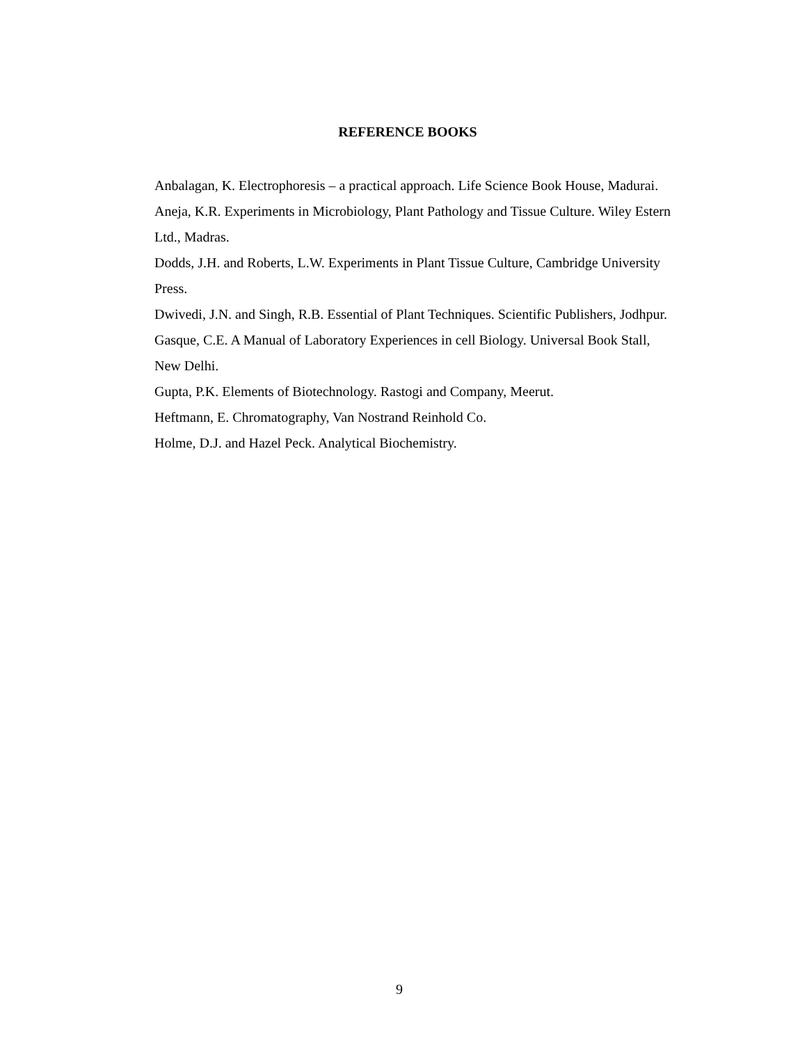REFERENCE BOOKS
Anbalagan, K. Electrophoresis – a practical approach. Life Science Book House, Madurai.
Aneja, K.R. Experiments in Microbiology, Plant Pathology and Tissue Culture. Wiley Estern Ltd., Madras.
Dodds, J.H. and Roberts, L.W. Experiments in Plant Tissue Culture, Cambridge University Press.
Dwivedi, J.N. and Singh, R.B. Essential of Plant Techniques. Scientific Publishers, Jodhpur.
Gasque, C.E. A Manual of Laboratory Experiences in cell Biology. Universal Book Stall, New Delhi.
Gupta, P.K. Elements of Biotechnology. Rastogi and Company, Meerut.
Heftmann, E. Chromatography, Van Nostrand Reinhold Co.
Holme, D.J. and Hazel Peck. Analytical Biochemistry.
9